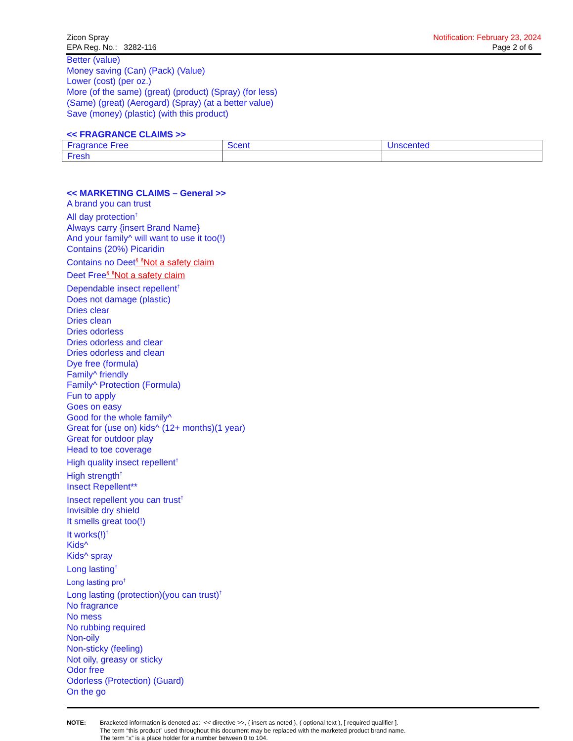Zicon Spray
EPA Reg. No.: 3282-116
Notification: February 23, 2024
Page 2 of 6
Better (value)
Money saving (Can) (Pack) (Value)
Lower (cost) (per oz.)
More (of the same) (great) (product) (Spray) (for less)
(Same) (great) (Aerogard) (Spray) (at a better value)
Save (money) (plastic) (with this product)
<< FRAGRANCE CLAIMS >>
| Fragrance Free | Scent | Unscented |
| Fresh | | |
<< MARKETING CLAIMS – General >>
A brand you can trust
All day protection<sup>†</sup>
Always carry {insert Brand Name}
And your family^ will want to use it too(!)
Contains (20%) Picaridin
Contains no Deet<sup>§</sup> <sup>§</sup>Not a safety claim
Deet Free<sup>§</sup> <sup>§</sup>Not a safety claim
Dependable insect repellent<sup>†</sup>
Does not damage (plastic)
Dries clear
Dries clean
Dries odorless
Dries odorless and clear
Dries odorless and clean
Dye free (formula)
Family^ friendly
Family^ Protection (Formula)
Fun to apply
Goes on easy
Good for the whole family^
Great for (use on) kids^ (12+ months)(1 year)
Great for outdoor play
Head to toe coverage
High quality insect repellent<sup>†</sup>
High strength<sup>†</sup>
Insect Repellent**
Insect repellent you can trust<sup>†</sup>
Invisible dry shield
It smells great too(!)
It works(!)<sup>†</sup>
Kids^
Kids^ spray
Long lasting<sup>†</sup>
Long lasting pro<sup>†</sup>
Long lasting (protection)(you can trust)<sup>†</sup>
No fragrance
No mess
No rubbing required
Non-oily
Non-sticky (feeling)
Not oily, greasy or sticky
Odor free
Odorless (Protection) (Guard)
On the go
NOTE: Bracketed information is denoted as: << directive >>, { insert as noted }, ( optional text ), [ required qualifier ].
The term “this product” used throughout this document may be replaced with the marketed product brand name.
The term “x” is a place holder for a number between 0 to 104.